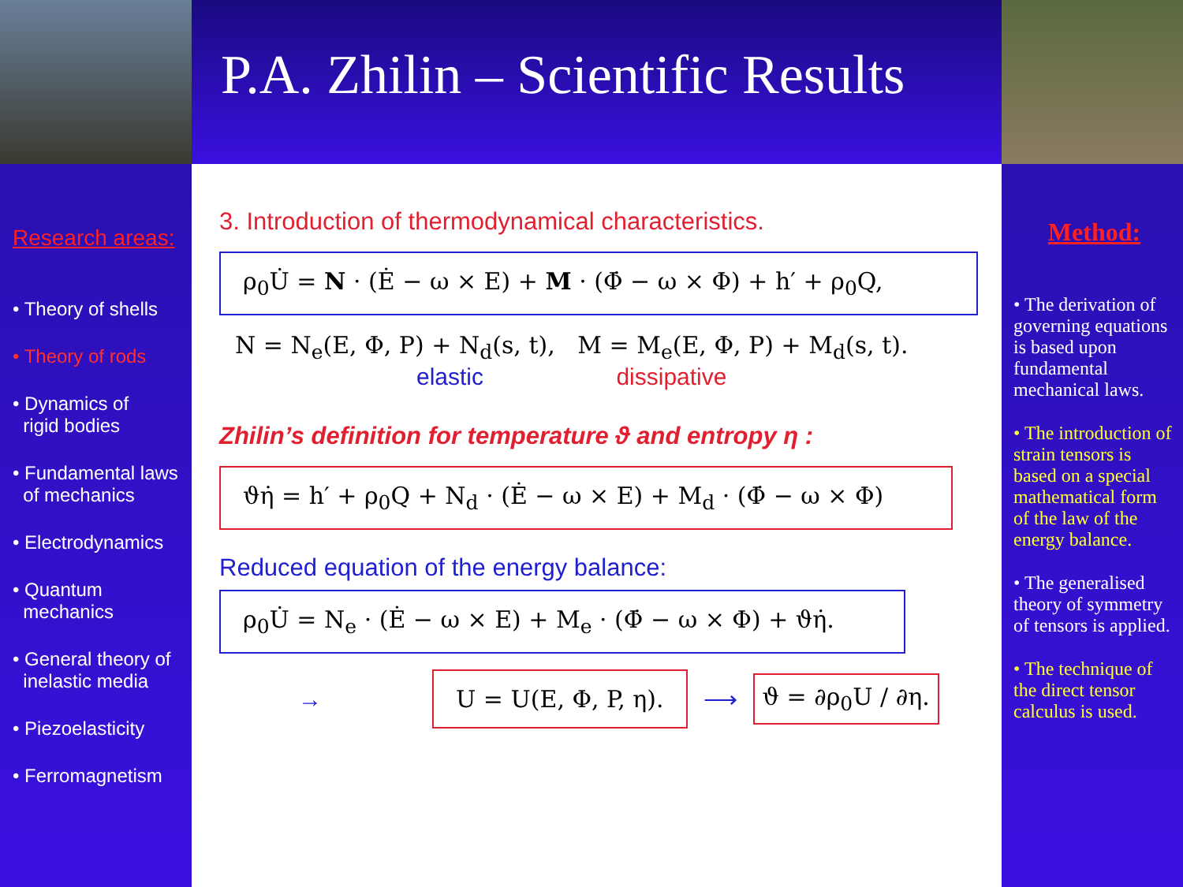P.A. Zhilin – Scientific Results
Research areas:
• Theory of shells
• Theory of rods
• Dynamics of
rigid bodies
• Fundamental laws
of mechanics
• Electrodynamics
• Quantum
mechanics
• General theory of
inelastic media
• Piezoelasticity
• Ferromagnetism
3. Introduction of thermodynamical characteristics.
ρ<sub>0</sub>U̇ = N · (Ė − ω × E) + M · (Φ̇ − ω × Φ) + h′ + ρ<sub>0</sub>Q,
N = N<sub>e</sub>(E, Φ, P) + N<sub>d</sub>(s, t), M = M<sub>e</sub>(E, Φ, P) + M<sub>d</sub>(s, t).
elastic dissipative
Zhilin’s definition for temperature ϑ and entropy η :
ϑη̇ = h′ + ρ<sub>0</sub>Q + N<sub>d</sub> · (Ė − ω × E) + M<sub>d</sub> · (Φ̇ − ω × Φ)
Reduced equation of the energy balance:
ρ<sub>0</sub>U̇ = N<sub>e</sub> · (Ė − ω × E) + M<sub>e</sub> · (Φ̇ − ω × Φ) + ϑη̇.
→
U = U(E, Φ, P, η).
⟶
ϑ = ∂ρ<sub>0</sub>U / ∂η.
Method:
• The derivation of governing equations is based upon fundamental mechanical laws.
• The introduction of strain tensors is based on a special mathematical form of the law of the energy balance.
• The generalised theory of symmetry of tensors is applied.
• The technique of the direct tensor calculus is used.